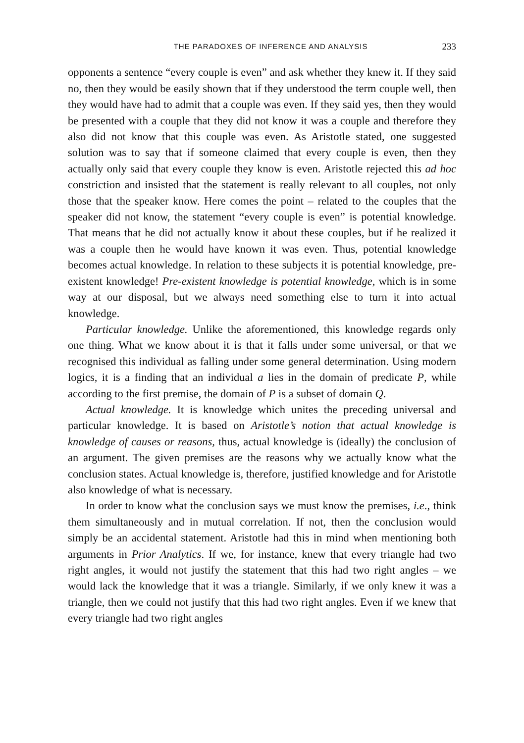THE PARADOXES OF INFERENCE AND ANALYSIS 233
opponents a sentence “every couple is even” and ask whether they knew it. If they said no, then they would be easily shown that if they understood the term couple well, then they would have had to admit that a couple was even. If they said yes, then they would be presented with a couple that they did not know it was a couple and therefore they also did not know that this couple was even. As Aristotle stated, one suggested solution was to say that if someone claimed that every couple is even, then they actually only said that every couple they know is even. Aristotle rejected this ad hoc constriction and insisted that the statement is really relevant to all couples, not only those that the speaker know. Here comes the point – related to the couples that the speaker did not know, the statement “every couple is even” is potential knowledge. That means that he did not actually know it about these couples, but if he realized it was a couple then he would have known it was even. Thus, potential knowledge becomes actual knowledge. In relation to these subjects it is potential knowledge, pre-existent knowledge! Pre-existent knowledge is potential knowledge, which is in some way at our disposal, but we always need something else to turn it into actual knowledge.
Particular knowledge. Unlike the aforementioned, this knowledge regards only one thing. What we know about it is that it falls under some universal, or that we recognised this individual as falling under some general determination. Using modern logics, it is a finding that an individual a lies in the domain of predicate P, while according to the first premise, the domain of P is a subset of domain Q.
Actual knowledge. It is knowledge which unites the preceding universal and particular knowledge. It is based on Aristotle’s notion that actual knowledge is knowledge of causes or reasons, thus, actual knowledge is (ideally) the conclusion of an argument. The given premises are the reasons why we actually know what the conclusion states. Actual knowledge is, therefore, justified knowledge and for Aristotle also knowledge of what is necessary.
In order to know what the conclusion says we must know the premises, i.e., think them simultaneously and in mutual correlation. If not, then the conclusion would simply be an accidental statement. Aristotle had this in mind when mentioning both arguments in Prior Analytics. If we, for instance, knew that every triangle had two right angles, it would not justify the statement that this had two right angles – we would lack the knowledge that it was a triangle. Similarly, if we only knew it was a triangle, then we could not justify that this had two right angles. Even if we knew that every triangle had two right angles